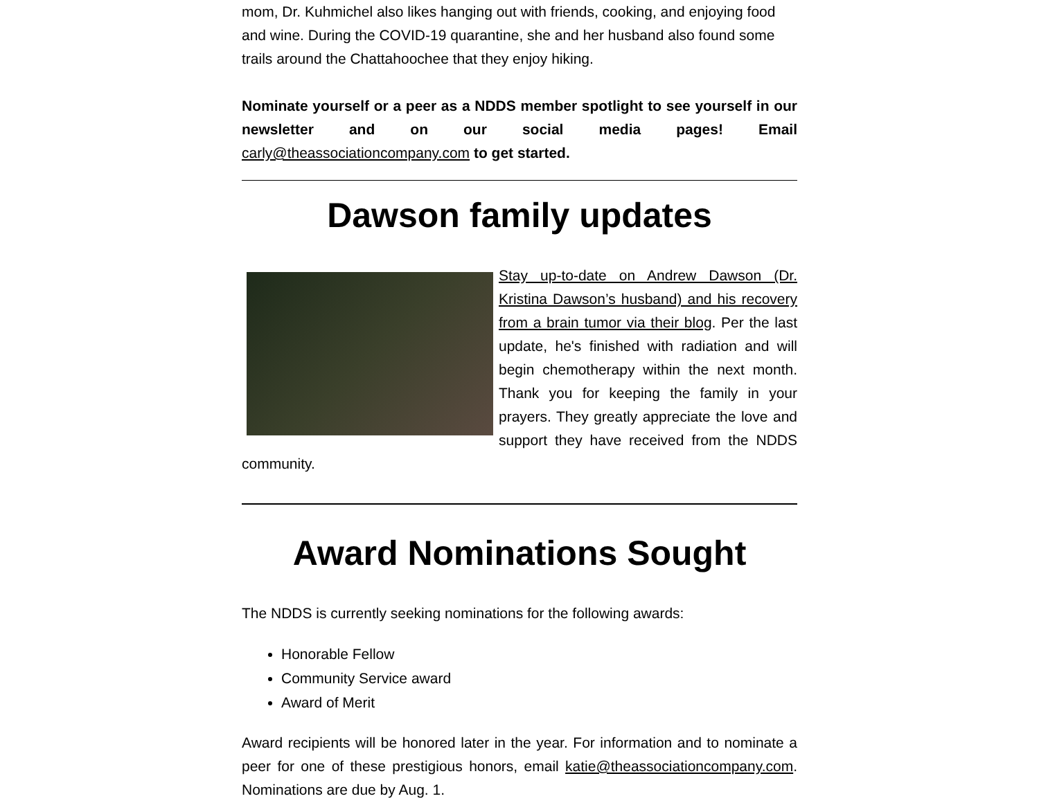mom, Dr. Kuhmichel also likes hanging out with friends, cooking, and enjoying food and wine. During the COVID-19 quarantine, she and her husband also found some trails around the Chattahoochee that they enjoy hiking.
Nominate yourself or a peer as a NDDS member spotlight to see yourself in our newsletter and on our social media pages! Email carly@theassociationcompany.com to get started.
Dawson family updates
Stay up-to-date on Andrew Dawson (Dr. Kristina Dawson’s husband) and his recovery from a brain tumor via their blog. Per the last update, he's finished with radiation and will begin chemotherapy within the next month. Thank you for keeping the family in your prayers. They greatly appreciate the love and support they have received from the NDDS community.
Award Nominations Sought
The NDDS is currently seeking nominations for the following awards:
Honorable Fellow
Community Service award
Award of Merit
Award recipients will be honored later in the year. For information and to nominate a peer for one of these prestigious honors, email katie@theassociationcompany.com. Nominations are due by Aug. 1.